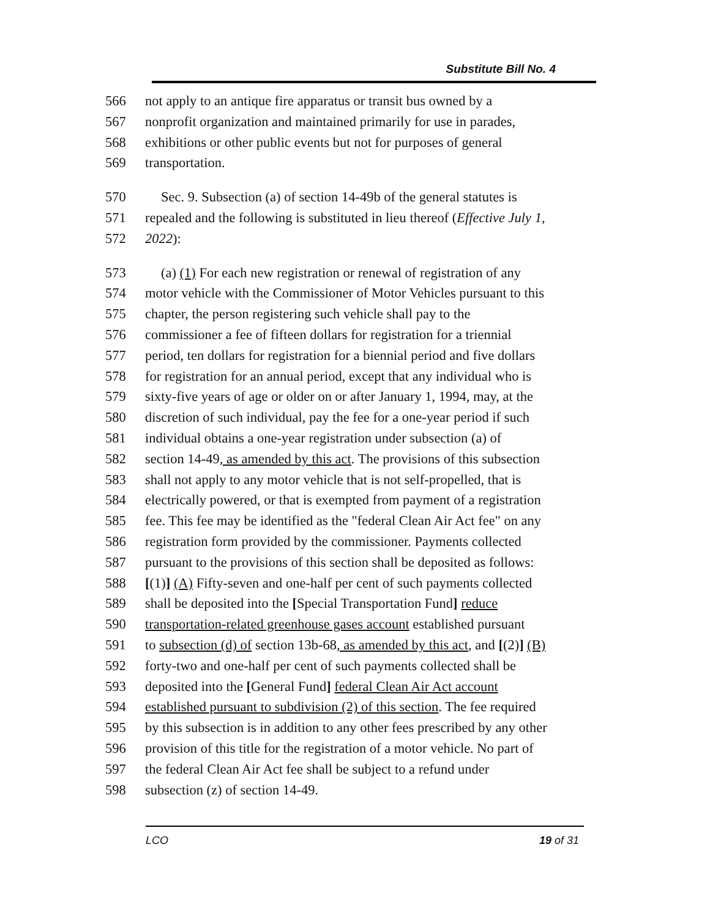Substitute Bill No. 4
566 not apply to an antique fire apparatus or transit bus owned by a
567 nonprofit organization and maintained primarily for use in parades,
568 exhibitions or other public events but not for purposes of general
569 transportation.
570 Sec. 9. Subsection (a) of section 14-49b of the general statutes is
571 repealed and the following is substituted in lieu thereof (Effective July 1,
572 2022):
573 (a) (1) For each new registration or renewal of registration of any
574 motor vehicle with the Commissioner of Motor Vehicles pursuant to this
575 chapter, the person registering such vehicle shall pay to the
576 commissioner a fee of fifteen dollars for registration for a triennial
577 period, ten dollars for registration for a biennial period and five dollars
578 for registration for an annual period, except that any individual who is
579 sixty-five years of age or older on or after January 1, 1994, may, at the
580 discretion of such individual, pay the fee for a one-year period if such
581 individual obtains a one-year registration under subsection (a) of
582 section 14-49, as amended by this act. The provisions of this subsection
583 shall not apply to any motor vehicle that is not self-propelled, that is
584 electrically powered, or that is exempted from payment of a registration
585 fee. This fee may be identified as the "federal Clean Air Act fee" on any
586 registration form provided by the commissioner. Payments collected
587 pursuant to the provisions of this section shall be deposited as follows:
588 [(1)] (A) Fifty-seven and one-half per cent of such payments collected
589 shall be deposited into the [Special Transportation Fund] reduce
590 transportation-related greenhouse gases account established pursuant
591 to subsection (d) of section 13b-68, as amended by this act, and [(2)] (B)
592 forty-two and one-half per cent of such payments collected shall be
593 deposited into the [General Fund] federal Clean Air Act account
594 established pursuant to subdivision (2) of this section. The fee required
595 by this subsection is in addition to any other fees prescribed by any other
596 provision of this title for the registration of a motor vehicle. No part of
597 the federal Clean Air Act fee shall be subject to a refund under
598 subsection (z) of section 14-49.
LCO 19 of 31